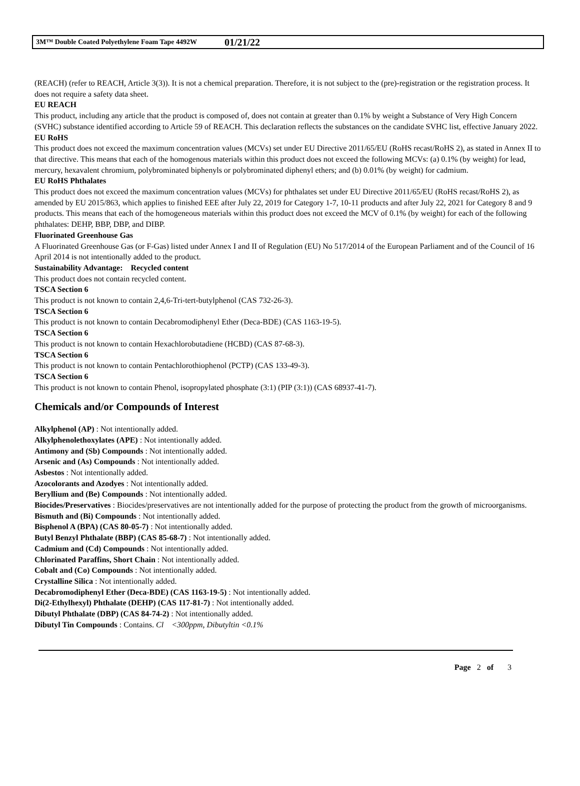3M™ Double Coated Polyethylene Foam Tape 4492W 01/21/22
(REACH) (refer to REACH, Article 3(3)). It is not a chemical preparation. Therefore, it is not subject to the (pre)-registration or the registration process. It does not require a safety data sheet.
EU REACH
This product, including any article that the product is composed of, does not contain at greater than 0.1% by weight a Substance of Very High Concern (SVHC) substance identified according to Article 59 of REACH. This declaration reflects the substances on the candidate SVHC list, effective January 2022.
EU RoHS
This product does not exceed the maximum concentration values (MCVs) set under EU Directive 2011/65/EU (RoHS recast/RoHS 2), as stated in Annex II to that directive. This means that each of the homogenous materials within this product does not exceed the following MCVs: (a) 0.1% (by weight) for lead, mercury, hexavalent chromium, polybrominated biphenyls or polybrominated diphenyl ethers; and (b) 0.01% (by weight) for cadmium.
EU RoHS Phthalates
This product does not exceed the maximum concentration values (MCVs) for phthalates set under EU Directive 2011/65/EU (RoHS recast/RoHS 2), as amended by EU 2015/863, which applies to finished EEE after July 22, 2019 for Category 1-7, 10-11 products and after July 22, 2021 for Category 8 and 9 products. This means that each of the homogeneous materials within this product does not exceed the MCV of 0.1% (by weight) for each of the following phthalates: DEHP, BBP, DBP, and DIBP.
Fluorinated Greenhouse Gas
A Fluorinated Greenhouse Gas (or F-Gas) listed under Annex I and II of Regulation (EU) No 517/2014 of the European Parliament and of the Council of 16 April 2014 is not intentionally added to the product.
Sustainability Advantage: Recycled content
This product does not contain recycled content.
TSCA Section 6
This product is not known to contain 2,4,6-Tri-tert-butylphenol (CAS 732-26-3).
TSCA Section 6
This product is not known to contain Decabromodiphenyl Ether (Deca-BDE) (CAS 1163-19-5).
TSCA Section 6
This product is not known to contain Hexachlorobutadiene (HCBD) (CAS 87-68-3).
TSCA Section 6
This product is not known to contain Pentachlorothiophenol (PCTP) (CAS 133-49-3).
TSCA Section 6
This product is not known to contain Phenol, isopropylated phosphate (3:1) (PIP (3:1)) (CAS 68937-41-7).
Chemicals and/or Compounds of Interest
Alkylphenol (AP) : Not intentionally added.
Alkylphenolethoxylates (APE) : Not intentionally added.
Antimony and (Sb) Compounds : Not intentionally added.
Arsenic and (As) Compounds : Not intentionally added.
Asbestos : Not intentionally added.
Azocolorants and Azodyes : Not intentionally added.
Beryllium and (Be) Compounds : Not intentionally added.
Biocides/Preservatives : Biocides/preservatives are not intentionally added for the purpose of protecting the product from the growth of microorganisms.
Bismuth and (Bi) Compounds : Not intentionally added.
Bisphenol A (BPA) (CAS 80-05-7) : Not intentionally added.
Butyl Benzyl Phthalate (BBP) (CAS 85-68-7) : Not intentionally added.
Cadmium and (Cd) Compounds : Not intentionally added.
Chlorinated Paraffins, Short Chain : Not intentionally added.
Cobalt and (Co) Compounds : Not intentionally added.
Crystalline Silica : Not intentionally added.
Decabromodiphenyl Ether (Deca-BDE) (CAS 1163-19-5) : Not intentionally added.
Di(2-Ethylhexyl) Phthalate (DEHP) (CAS 117-81-7) : Not intentionally added.
Dibutyl Phthalate (DBP) (CAS 84-74-2) : Not intentionally added.
Dibutyl Tin Compounds : Contains. Cl <300ppm, Dibutyltin <0.1%
Page 2 of 3